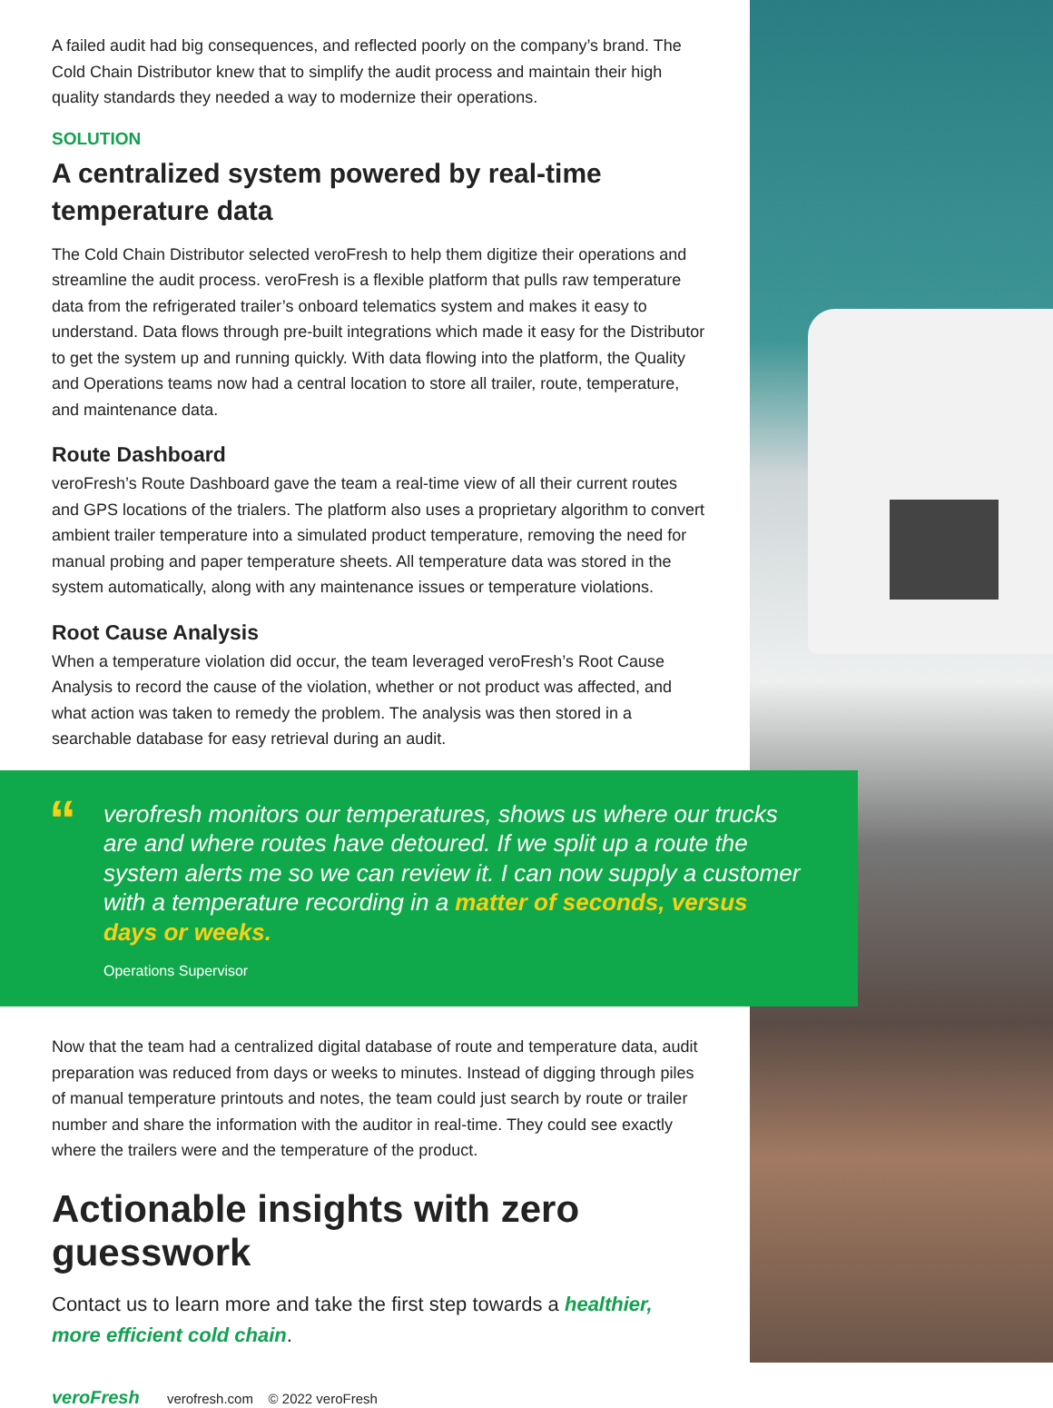A failed audit had big consequences, and reflected poorly on the company’s brand. The Cold Chain Distributor knew that to simplify the audit process and maintain their high quality standards they needed a way to modernize their operations.
SOLUTION
A centralized system powered by real-time temperature data
The Cold Chain Distributor selected veroFresh to help them digitize their operations and streamline the audit process. veroFresh is a flexible platform that pulls raw temperature data from the refrigerated trailer’s onboard telematics system and makes it easy to understand. Data flows through pre-built integrations which made it easy for the Distributor to get the system up and running quickly. With data flowing into the platform, the Quality and Operations teams now had a central location to store all trailer, route, temperature, and maintenance data.
Route Dashboard
veroFresh’s Route Dashboard gave the team a real-time view of all their current routes and GPS locations of the trialers. The platform also uses a proprietary algorithm to convert ambient trailer temperature into a simulated product temperature, removing the need for manual probing and paper temperature sheets. All temperature data was stored in the system automatically, along with any maintenance issues or temperature violations.
Root Cause Analysis
When a temperature violation did occur, the team leveraged veroFresh’s Root Cause Analysis to record the cause of the violation, whether or not product was affected, and what action was taken to remedy the problem. The analysis was then stored in a searchable database for easy retrieval during an audit.
“
verofresh monitors our temperatures, shows us where our trucks are and where routes have detoured. If we split up a route the system alerts me so we can review it. I can now supply a customer with a temperature recording in a matter of seconds, versus days or weeks.
Operations Supervisor
Now that the team had a centralized digital database of route and temperature data, audit preparation was reduced from days or weeks to minutes. Instead of digging through piles of manual temperature printouts and notes, the team could just search by route or trailer number and share the information with the auditor in real-time. They could see exactly where the trailers were and the temperature of the product.
Actionable insights with zero guesswork
Contact us to learn more and take the first step towards a healthier, more efficient cold chain.
veroFresh verofresh.com © 2022 veroFresh